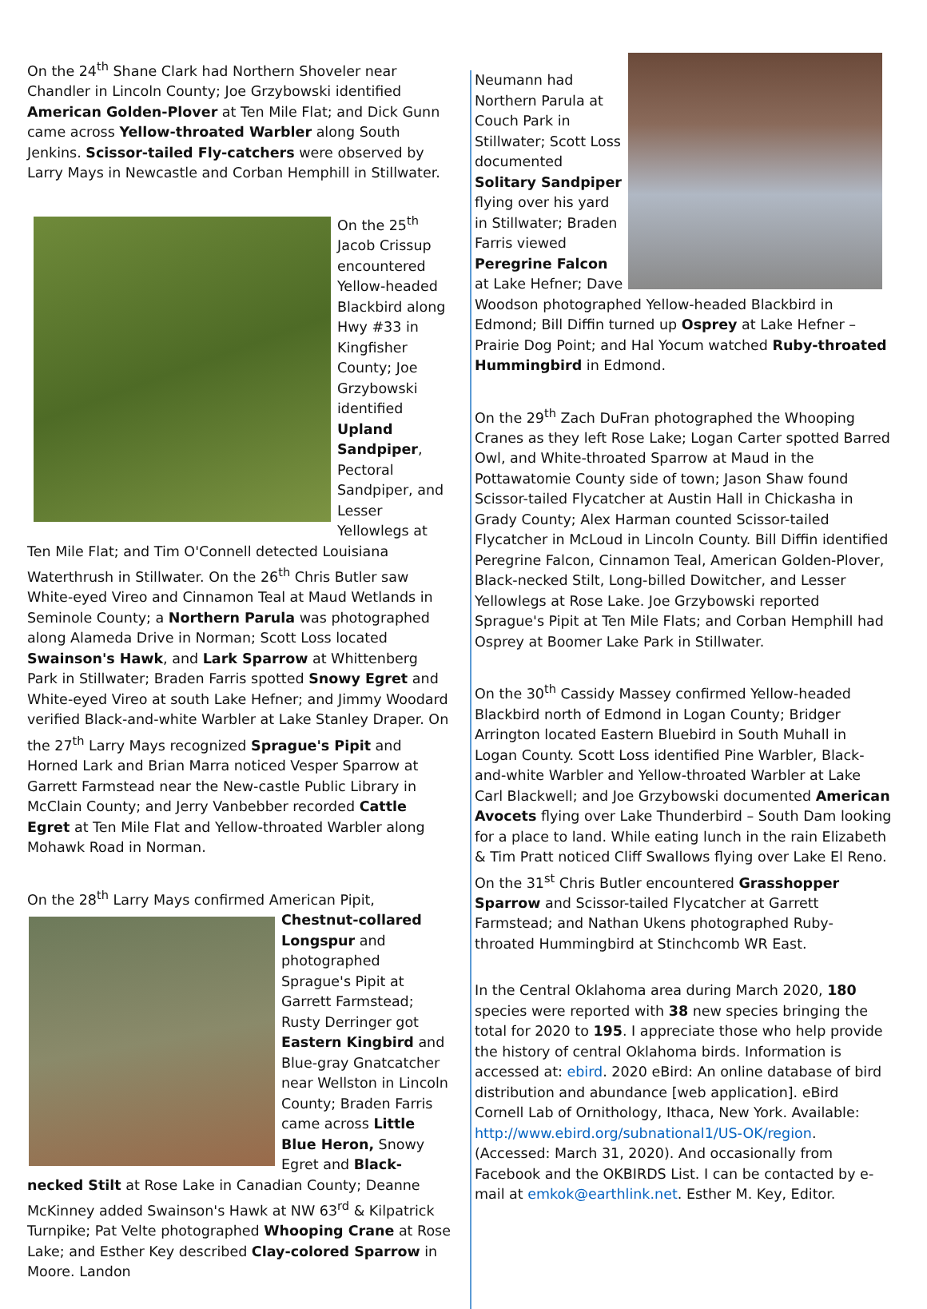On the 24<sup>th</sup> Shane Clark had Northern Shoveler near Chandler in Lincoln County; Joe Grzybowski identified American Golden-Plover at Ten Mile Flat; and Dick Gunn came across Yellow-throated Warbler along South Jenkins. Scissor-tailed Fly-catchers were observed by Larry Mays in Newcastle and Corban Hemphill in Stillwater.
On the 25<sup>th</sup> Jacob Crissup encountered Yellow-headed Blackbird along Hwy #33 in Kingfisher County; Joe Grzybowski identified Upland Sandpiper, Pectoral Sandpiper, and Lesser Yellowlegs at Ten Mile Flat; and Tim O'Connell detected Louisiana Waterthrush in Stillwater. On the 26<sup>th</sup> Chris Butler saw White-eyed Vireo and Cinnamon Teal at Maud Wetlands in Seminole County; a Northern Parula was photographed along Alameda Drive in Norman; Scott Loss located Swainson's Hawk, and Lark Sparrow at Whittenberg Park in Stillwater; Braden Farris spotted Snowy Egret and White-eyed Vireo at south Lake Hefner; and Jimmy Woodard verified Black-and-white Warbler at Lake Stanley Draper. On the 27<sup>th</sup> Larry Mays recognized Sprague's Pipit and Horned Lark and Brian Marra noticed Vesper Sparrow at Garrett Farmstead near the New-castle Public Library in McClain County; and Jerry Vanbebber recorded Cattle Egret at Ten Mile Flat and Yellow-throated Warbler along Mohawk Road in Norman.
On the 28<sup>th</sup> Larry Mays confirmed American Pipit, Chestnut- collared Longspur and photographed Sprague's Pipit at Garrett Farmstead; Rusty Derringer got Eastern Kingbird and Blue-gray Gnatcatcher near Wellston in Lincoln County; Braden Farris came across Little Blue Heron, Snowy Egret and Black-necked Stilt at Rose Lake in Canadian County; Deanne McKinney added Swainson's Hawk at NW 63<sup>rd</sup> & Kilpatrick Turnpike; Pat Velte photographed Whooping Crane at Rose Lake; and Esther Key described Clay-colored Sparrow in Moore. Landon
Neumann had Northern Parula at Couch Park in Stillwater; Scott Loss documented Solitary Sandpiper flying over his yard in Stillwater; Braden Farris viewed Peregrine Falcon at Lake Hefner; Dave Woodson photographed Yellow-headed Blackbird in Edmond; Bill Diffin turned up Osprey at Lake Hefner – Prairie Dog Point; and Hal Yocum watched Ruby-throated Hummingbird in Edmond.
On the 29<sup>th</sup> Zach DuFran photographed the Whooping Cranes as they left Rose Lake; Logan Carter spotted Barred Owl, and White-throated Sparrow at Maud in the Pottawatomie County side of town; Jason Shaw found Scissor-tailed Flycatcher at Austin Hall in Chickasha in Grady County; Alex Harman counted Scissor-tailed Flycatcher in McLoud in Lincoln County. Bill Diffin identified Peregrine Falcon, Cinnamon Teal, American Golden-Plover, Black-necked Stilt, Long-billed Dowitcher, and Lesser Yellowlegs at Rose Lake. Joe Grzybowski reported Sprague's Pipit at Ten Mile Flats; and Corban Hemphill had Osprey at Boomer Lake Park in Stillwater.
On the 30<sup>th</sup> Cassidy Massey confirmed Yellow-headed Blackbird north of Edmond in Logan County; Bridger Arrington located Eastern Bluebird in South Muhall in Logan County. Scott Loss identified Pine Warbler, Black-and-white Warbler and Yellow-throated Warbler at Lake Carl Blackwell; and Joe Grzybowski documented American Avocets flying over Lake Thunderbird – South Dam looking for a place to land. While eating lunch in the rain Elizabeth & Tim Pratt noticed Cliff Swallows flying over Lake El Reno. On the 31<sup>st</sup> Chris Butler encountered Grasshopper Sparrow and Scissor-tailed Flycatcher at Garrett Farmstead; and Nathan Ukens photographed Ruby-throated Hummingbird at Stinchcomb WR East.
In the Central Oklahoma area during March 2020, 180 species were reported with 38 new species bringing the total for 2020 to 195. I appreciate those who help provide the history of central Oklahoma birds. Information is accessed at: ebird. 2020 eBird: An online database of bird distribution and abundance [web application]. eBird Cornell Lab of Ornithology, Ithaca, New York. Available: http://www.ebird.org/subnational1/US-OK/region. (Accessed: March 31, 2020). And occasionally from Facebook and the OKBIRDS List. I can be contacted by e-mail at emkok@earthlink.net. Esther M. Key, Editor.